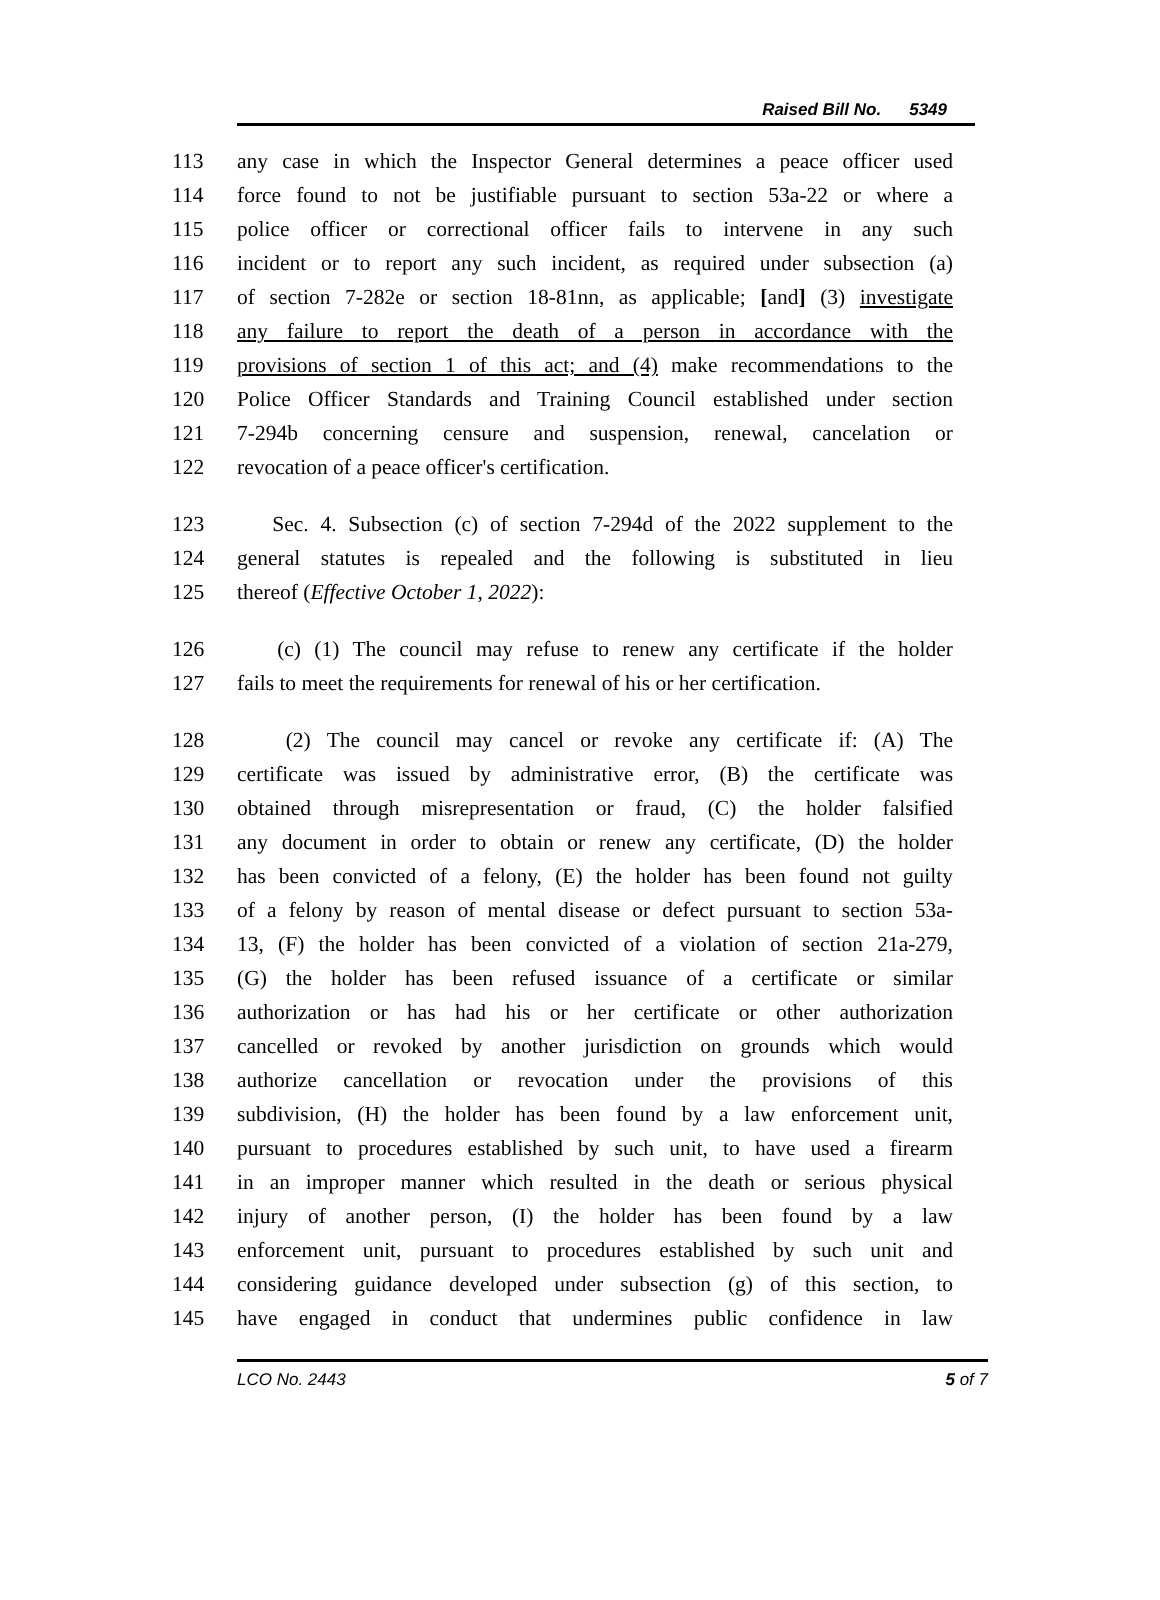Raised Bill No. 5349
113 any case in which the Inspector General determines a peace officer used
114 force found to not be justifiable pursuant to section 53a-22 or where a
115 police officer or correctional officer fails to intervene in any such
116 incident or to report any such incident, as required under subsection (a)
117 of section 7-282e or section 18-81nn, as applicable; [and] (3) investigate
118 any failure to report the death of a person in accordance with the
119 provisions of section 1 of this act; and (4) make recommendations to the
120 Police Officer Standards and Training Council established under section
121 7-294b concerning censure and suspension, renewal, cancelation or
122 revocation of a peace officer's certification.
123 Sec. 4. Subsection (c) of section 7-294d of the 2022 supplement to the
124 general statutes is repealed and the following is substituted in lieu
125 thereof (Effective October 1, 2022):
126 (c) (1) The council may refuse to renew any certificate if the holder
127 fails to meet the requirements for renewal of his or her certification.
128 (2) The council may cancel or revoke any certificate if: (A) The
129 certificate was issued by administrative error, (B) the certificate was
130 obtained through misrepresentation or fraud, (C) the holder falsified
131 any document in order to obtain or renew any certificate, (D) the holder
132 has been convicted of a felony, (E) the holder has been found not guilty
133 of a felony by reason of mental disease or defect pursuant to section 53a-
134 13, (F) the holder has been convicted of a violation of section 21a-279,
135 (G) the holder has been refused issuance of a certificate or similar
136 authorization or has had his or her certificate or other authorization
137 cancelled or revoked by another jurisdiction on grounds which would
138 authorize cancellation or revocation under the provisions of this
139 subdivision, (H) the holder has been found by a law enforcement unit,
140 pursuant to procedures established by such unit, to have used a firearm
141 in an improper manner which resulted in the death or serious physical
142 injury of another person, (I) the holder has been found by a law
143 enforcement unit, pursuant to procedures established by such unit and
144 considering guidance developed under subsection (g) of this section, to
145 have engaged in conduct that undermines public confidence in law
LCO No. 2443 5 of 7